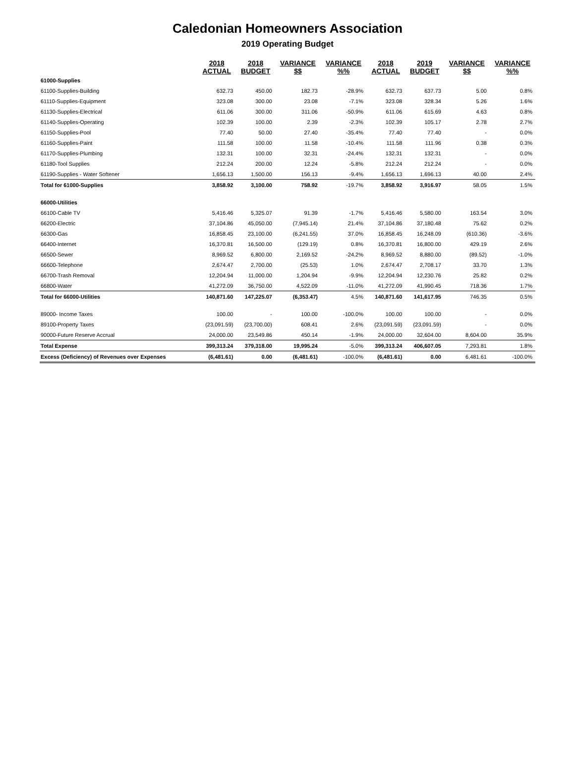Caledonian Homeowners Association
2019 Operating Budget
| | 2018 | 2018 | VARIANCE | VARIANCE | 2018 | 2019 | VARIANCE | VARIANCE |
| --- | --- | --- | --- | --- | --- | --- | --- | --- |
| | ACTUAL | BUDGET | $$ | %% | ACTUAL | BUDGET | $$ | %% |
| 61000-Supplies | | | | | | | | |
| 61100-Supplies-Building | 632.73 | 450.00 | 182.73 | -28.9% | 632.73 | 637.73 | 5.00 | 0.8% |
| 61110-Supplies-Equipment | 323.08 | 300.00 | 23.08 | -7.1% | 323.08 | 328.34 | 5.26 | 1.6% |
| 61130-Supplies-Electrical | 611.06 | 300.00 | 311.06 | -50.9% | 611.06 | 615.69 | 4.63 | 0.8% |
| 61140-Supplies-Operating | 102.39 | 100.00 | 2.39 | -2.3% | 102.39 | 105.17 | 2.78 | 2.7% |
| 61150-Supplies-Pool | 77.40 | 50.00 | 27.40 | -35.4% | 77.40 | 77.40 | - | 0.0% |
| 61160-Supplies-Paint | 111.58 | 100.00 | 11.58 | -10.4% | 111.58 | 111.96 | 0.38 | 0.3% |
| 61170-Supplies-Plumbing | 132.31 | 100.00 | 32.31 | -24.4% | 132.31 | 132.31 | - | 0.0% |
| 61180-Tool Supplies | 212.24 | 200.00 | 12.24 | -5.8% | 212.24 | 212.24 | - | 0.0% |
| 61190-Supplies - Water Softener | 1,656.13 | 1,500.00 | 156.13 | -9.4% | 1,656.13 | 1,696.13 | 40.00 | 2.4% |
| Total for 61000-Supplies | 3,858.92 | 3,100.00 | 758.92 | -19.7% | 3,858.92 | 3,916.97 | 58.05 | 1.5% |
| 66000-Utilities | | | | | | | | |
| 66100-Cable TV | 5,416.46 | 5,325.07 | 91.39 | -1.7% | 5,416.46 | 5,580.00 | 163.54 | 3.0% |
| 66200-Electric | 37,104.86 | 45,050.00 | (7,945.14) | 21.4% | 37,104.86 | 37,180.48 | 75.62 | 0.2% |
| 66300-Gas | 16,858.45 | 23,100.00 | (6,241.55) | 37.0% | 16,858.45 | 16,248.09 | (610.36) | -3.6% |
| 66400-Internet | 16,370.81 | 16,500.00 | (129.19) | 0.8% | 16,370.81 | 16,800.00 | 429.19 | 2.6% |
| 66500-Sewer | 8,969.52 | 6,800.00 | 2,169.52 | -24.2% | 8,969.52 | 8,880.00 | (89.52) | -1.0% |
| 66600-Telephone | 2,674.47 | 2,700.00 | (25.53) | 1.0% | 2,674.47 | 2,708.17 | 33.70 | 1.3% |
| 66700-Trash Removal | 12,204.94 | 11,000.00 | 1,204.94 | -9.9% | 12,204.94 | 12,230.76 | 25.82 | 0.2% |
| 66800-Water | 41,272.09 | 36,750.00 | 4,522.09 | -11.0% | 41,272.09 | 41,990.45 | 718.36 | 1.7% |
| Total for 66000-Utilities | 140,871.60 | 147,225.07 | (6,353.47) | 4.5% | 140,871.60 | 141,617.95 | 746.35 | 0.5% |
| 89000- Income Taxes | 100.00 | - | 100.00 | -100.0% | 100.00 | 100.00 | - | 0.0% |
| 89100-Property Taxes | (23,091.59) | (23,700.00) | 608.41 | 2.6% | (23,091.59) | (23,091.59) | - | 0.0% |
| 90000-Future Reserve Accrual | 24,000.00 | 23,549.86 | 450.14 | -1.9% | 24,000.00 | 32,604.00 | 8,604.00 | 35.9% |
| Total Expense | 399,313.24 | 379,318.00 | 19,995.24 | -5.0% | 399,313.24 | 406,607.05 | 7,293.81 | 1.8% |
| Excess (Deficiency) of Revenues over Expenses | (6,481.61) | 0.00 | (6,481.61) | -100.0% | (6,481.61) | 0.00 | 6,481.61 | -100.0% |